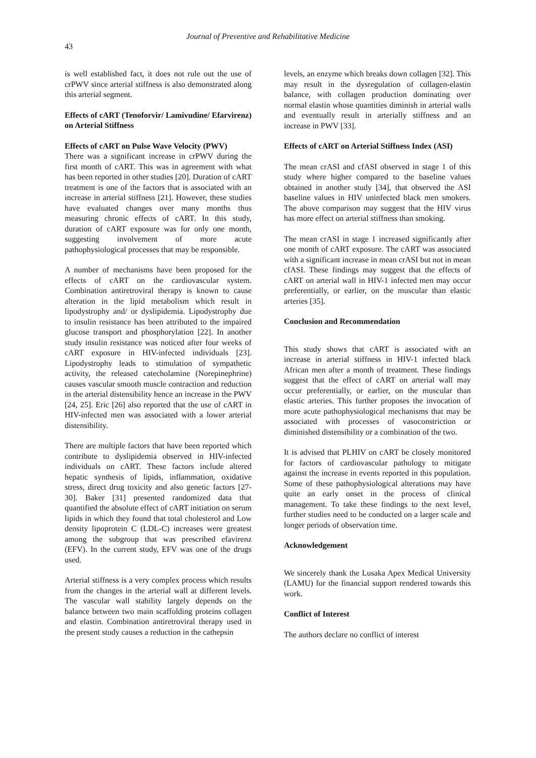Journal of Preventive and Rehabilitative Medicine
43
is well established fact, it does not rule out the use of crPWV since arterial stiffness is also demonstrated along this arterial segment.
Effects of cART (Tenoforvir/ Lamivudine/ Efarvirenz) on Arterial Stiffness
Effects of cART on Pulse Wave Velocity (PWV)
There was a significant increase in crPWV during the first month of cART. This was in agreement with what has been reported in other studies [20]. Duration of cART treatment is one of the factors that is associated with an increase in arterial stiffness [21]. However, these studies have evaluated changes over many months thus measuring chronic effects of cART. In this study, duration of cART exposure was for only one month, suggesting involvement of more acute pathophysiological processes that may be responsible.
A number of mechanisms have been proposed for the effects of cART on the cardiovascular system. Combination antiretroviral therapy is known to cause alteration in the lipid metabolism which result in lipodystrophy and/ or dyslipidemia. Lipodystrophy due to insulin resistance has been attributed to the impaired glucose transport and phosphorylation [22]. In another study insulin resistance was noticed after four weeks of cART exposure in HIV-infected individuals [23]. Lipodystrophy leads to stimulation of sympathetic activity, the released catecholamine (Norepinephrine) causes vascular smooth muscle contraction and reduction in the arterial distensibility hence an increase in the PWV [24, 25]. Eric [26] also reported that the use of cART in HIV-infected men was associated with a lower arterial distensibility.
There are multiple factors that have been reported which contribute to dyslipidemia observed in HIV-infected individuals on cART. These factors include altered hepatic synthesis of lipids, inflammation, oxidative stress, direct drug toxicity and also genetic factors [27-30]. Baker [31] presented randomized data that quantified the absolute effect of cART initiation on serum lipids in which they found that total cholesterol and Low density lipoprotein C (LDL-C) increases were greatest among the subgroup that was prescribed efavirenz (EFV). In the current study, EFV was one of the drugs used.
Arterial stiffness is a very complex process which results from the changes in the arterial wall at different levels. The vascular wall stability largely depends on the balance between two main scaffolding proteins collagen and elastin. Combination antiretroviral therapy used in the present study causes a reduction in the cathepsin
levels, an enzyme which breaks down collagen [32]. This may result in the dysregulation of collagen-elastin balance, with collagen production dominating over normal elastin whose quantities diminish in arterial walls and eventually result in arterially stiffness and an increase in PWV [33].
Effects of cART on Arterial Stiffness Index (ASI)
The mean crASI and cfASI observed in stage 1 of this study where higher compared to the baseline values obtained in another study [34], that observed the ASI baseline values in HIV uninfected black men smokers. The above comparison may suggest that the HIV virus has more effect on arterial stiffness than smoking.
The mean crASI in stage 1 increased significantly after one month of cART exposure. The cART was associated with a significant increase in mean crASI but not in mean cfASI. These findings may suggest that the effects of cART on arterial wall in HIV-1 infected men may occur preferentially, or earlier, on the muscular than elastic arteries [35].
Conclusion and Recommendation
This study shows that cART is associated with an increase in arterial stiffness in HIV-1 infected black African men after a month of treatment. These findings suggest that the effect of cART on arterial wall may occur preferentially, or earlier, on the muscular than elastic arteries. This further proposes the invocation of more acute pathophysiological mechanisms that may be associated with processes of vasoconstriction or diminished distensibility or a combination of the two.
It is advised that PLHIV on cART be closely monitored for factors of cardiovascular pathology to mitigate against the increase in events reported in this population. Some of these pathophysiological alterations may have quite an early onset in the process of clinical management. To take these findings to the next level, further studies need to be conducted on a larger scale and longer periods of observation time.
Acknowledgement
We sincerely thank the Lusaka Apex Medical University (LAMU) for the financial support rendered towards this work.
Conflict of Interest
The authors declare no conflict of interest